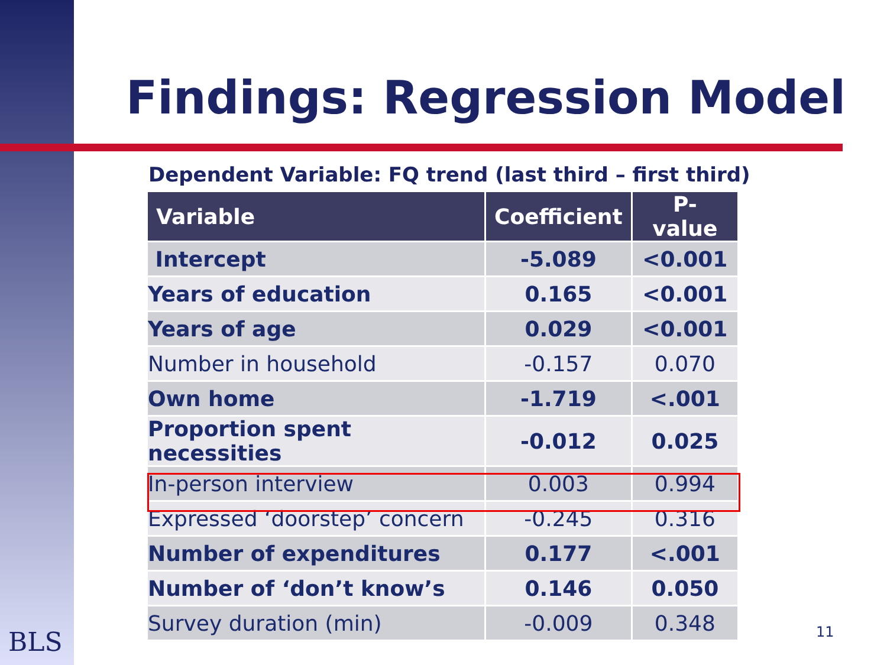Findings: Regression Model
Dependent Variable: FQ trend (last third – first third)
| Variable | Coefficient | P-value |
| --- | --- | --- |
| Intercept | -5.089 | <0.001 |
| Years of education | 0.165 | <0.001 |
| Years of age | 0.029 | <0.001 |
| Number in household | -0.157 | 0.070 |
| Own home | -1.719 | <.001 |
| Proportion spent necessities | -0.012 | 0.025 |
| In-person interview | 0.003 | 0.994 |
| Expressed ‘doorstep’ concern | -0.245 | 0.316 |
| Number of expenditures | 0.177 | <.001 |
| Number of ‘don’t know’s | 0.146 | 0.050 |
| Survey duration (min) | -0.009 | 0.348 |
BLS 11